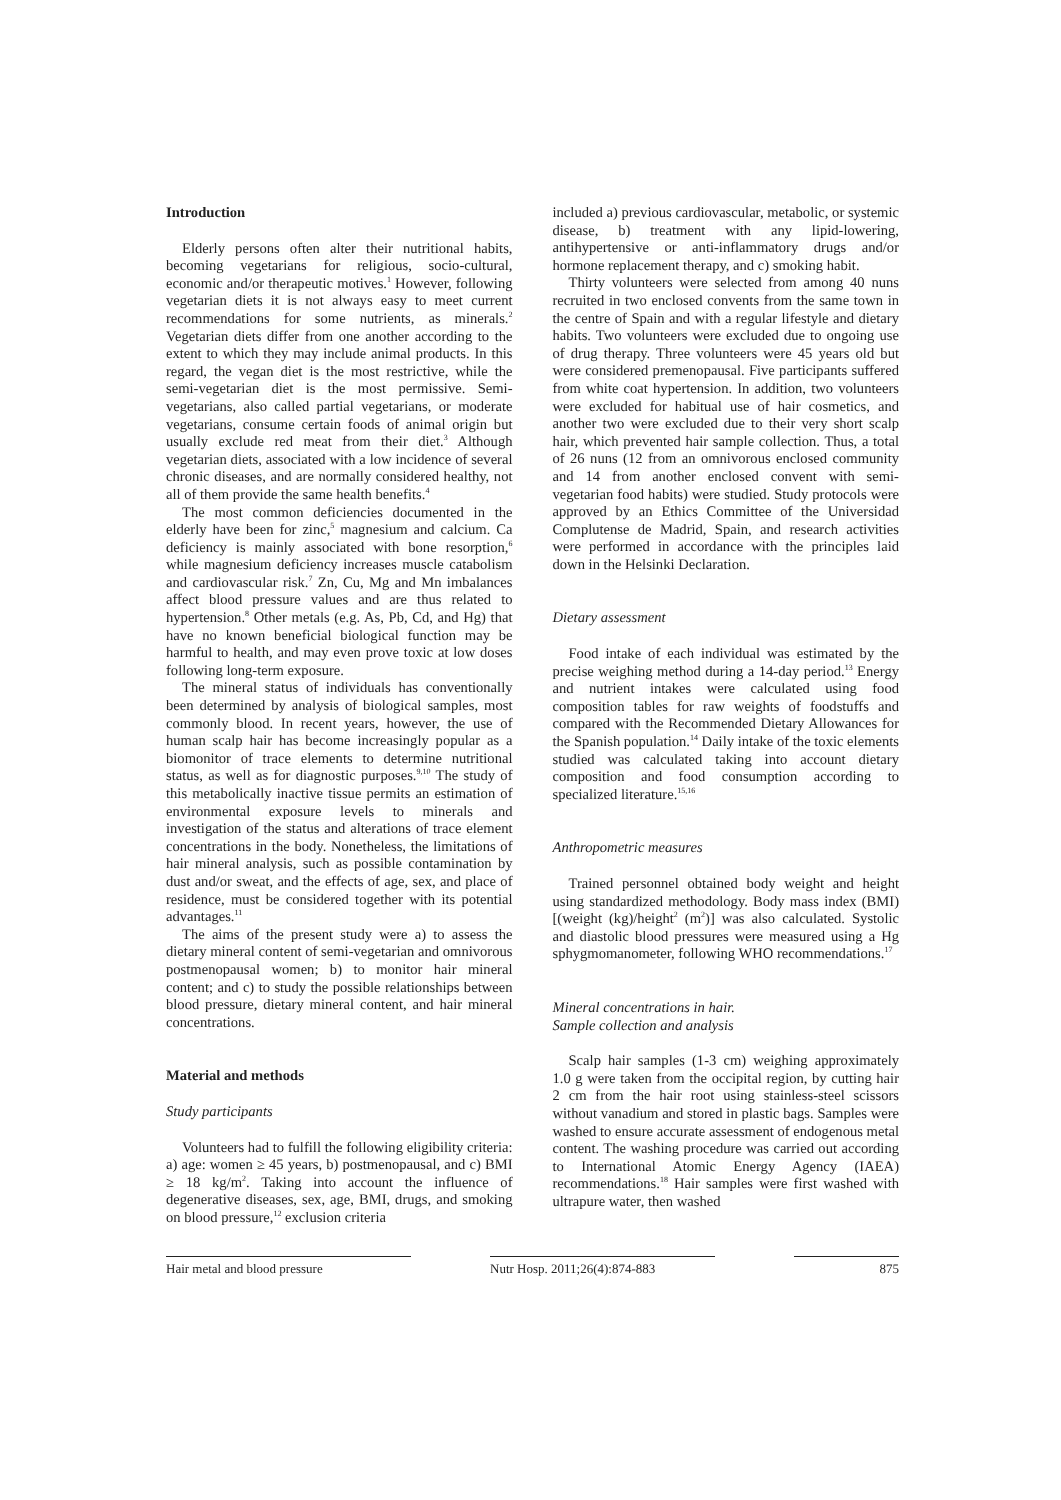Introduction
Elderly persons often alter their nutritional habits, becoming vegetarians for religious, socio-cultural, economic and/or therapeutic motives.<sup>1</sup> However, following vegetarian diets it is not always easy to meet current recommendations for some nutrients, as minerals.<sup>2</sup> Vegetarian diets differ from one another according to the extent to which they may include animal products. In this regard, the vegan diet is the most restrictive, while the semi-vegetarian diet is the most permissive. Semi-vegetarians, also called partial vegetarians, or moderate vegetarians, consume certain foods of animal origin but usually exclude red meat from their diet.<sup>3</sup> Although vegetarian diets, associated with a low incidence of several chronic diseases, and are normally considered healthy, not all of them provide the same health benefits.<sup>4</sup>
The most common deficiencies documented in the elderly have been for zinc,<sup>5</sup> magnesium and calcium. Ca deficiency is mainly associated with bone resorption,<sup>6</sup> while magnesium deficiency increases muscle catabolism and cardiovascular risk.<sup>7</sup> Zn, Cu, Mg and Mn imbalances affect blood pressure values and are thus related to hypertension.<sup>8</sup> Other metals (e.g. As, Pb, Cd, and Hg) that have no known beneficial biological function may be harmful to health, and may even prove toxic at low doses following long-term exposure.
The mineral status of individuals has conventionally been determined by analysis of biological samples, most commonly blood. In recent years, however, the use of human scalp hair has become increasingly popular as a biomonitor of trace elements to determine nutritional status, as well as for diagnostic purposes.<sup>9,10</sup> The study of this metabolically inactive tissue permits an estimation of environmental exposure levels to minerals and investigation of the status and alterations of trace element concentrations in the body. Nonetheless, the limitations of hair mineral analysis, such as possible contamination by dust and/or sweat, and the effects of age, sex, and place of residence, must be considered together with its potential advantages.<sup>11</sup>
The aims of the present study were a) to assess the dietary mineral content of semi-vegetarian and omnivorous postmenopausal women; b) to monitor hair mineral content; and c) to study the possible relationships between blood pressure, dietary mineral content, and hair mineral concentrations.
Material and methods
Study participants
Volunteers had to fulfill the following eligibility criteria: a) age: women ≥ 45 years, b) postmenopausal, and c) BMI ≥ 18 kg/m<sup>2</sup>. Taking into account the influence of degenerative diseases, sex, age, BMI, drugs, and smoking on blood pressure,<sup>12</sup> exclusion criteria
included a) previous cardiovascular, metabolic, or systemic disease, b) treatment with any lipid-lowering, antihypertensive or anti-inflammatory drugs and/or hormone replacement therapy, and c) smoking habit.
Thirty volunteers were selected from among 40 nuns recruited in two enclosed convents from the same town in the centre of Spain and with a regular lifestyle and dietary habits. Two volunteers were excluded due to ongoing use of drug therapy. Three volunteers were 45 years old but were considered premenopausal. Five participants suffered from white coat hypertension. In addition, two volunteers were excluded for habitual use of hair cosmetics, and another two were excluded due to their very short scalp hair, which prevented hair sample collection. Thus, a total of 26 nuns (12 from an omnivorous enclosed community and 14 from another enclosed convent with semi-vegetarian food habits) were studied. Study protocols were approved by an Ethics Committee of the Universidad Complutense de Madrid, Spain, and research activities were performed in accordance with the principles laid down in the Helsinki Declaration.
Dietary assessment
Food intake of each individual was estimated by the precise weighing method during a 14-day period.<sup>13</sup> Energy and nutrient intakes were calculated using food composition tables for raw weights of foodstuffs and compared with the Recommended Dietary Allowances for the Spanish population.<sup>14</sup> Daily intake of the toxic elements studied was calculated taking into account dietary composition and food consumption according to specialized literature.<sup>15,16</sup>
Anthropometric measures
Trained personnel obtained body weight and height using standardized methodology. Body mass index (BMI) [(weight (kg)/height<sup>2</sup> (m<sup>2</sup>)] was also calculated. Systolic and diastolic blood pressures were measured using a Hg sphygmomanometer, following WHO recommendations.<sup>17</sup>
Mineral concentrations in hair.
Sample collection and analysis
Scalp hair samples (1-3 cm) weighing approximately 1.0 g were taken from the occipital region, by cutting hair 2 cm from the hair root using stainless-steel scissors without vanadium and stored in plastic bags. Samples were washed to ensure accurate assessment of endogenous metal content. The washing procedure was carried out according to International Atomic Energy Agency (IAEA) recommendations.<sup>18</sup> Hair samples were first washed with ultrapure water, then washed
Hair metal and blood pressure Nutr Hosp. 2011;26(4):874-883
875